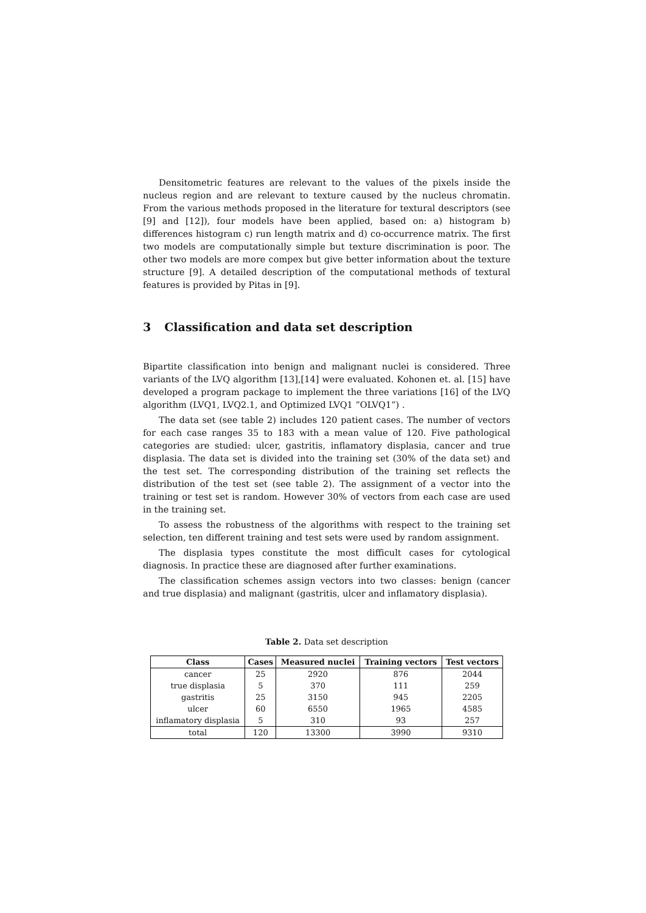Densitometric features are relevant to the values of the pixels inside the nucleus region and are relevant to texture caused by the nucleus chromatin. From the various methods proposed in the literature for textural descriptors (see [9] and [12]), four models have been applied, based on: a) histogram b) differences histogram c) run length matrix and d) co-occurrence matrix. The first two models are computationally simple but texture discrimination is poor. The other two models are more compex but give better information about the texture structure [9]. A detailed description of the computational methods of textural features is provided by Pitas in [9].
3 Classification and data set description
Bipartite classification into benign and malignant nuclei is considered. Three variants of the LVQ algorithm [13],[14] were evaluated. Kohonen et. al. [15] have developed a program package to implement the three variations [16] of the LVQ algorithm (LVQ1, LVQ2.1, and Optimized LVQ1 ”OLVQ1”) .
The data set (see table 2) includes 120 patient cases. The number of vectors for each case ranges 35 to 183 with a mean value of 120. Five pathological categories are studied: ulcer, gastritis, inflamatory displasia, cancer and true displasia. The data set is divided into the training set (30% of the data set) and the test set. The corresponding distribution of the training set reflects the distribution of the test set (see table 2). The assignment of a vector into the training or test set is random. However 30% of vectors from each case are used in the training set.
To assess the robustness of the algorithms with respect to the training set selection, ten different training and test sets were used by random assignment.
The displasia types constitute the most difficult cases for cytological diagnosis. In practice these are diagnosed after further examinations.
The classification schemes assign vectors into two classes: benign (cancer and true displasia) and malignant (gastritis, ulcer and inflamatory displasia).
Table 2. Data set description
| Class | Cases | Measured nuclei | Training vectors | Test vectors |
| --- | --- | --- | --- | --- |
| cancer | 25 | 2920 | 876 | 2044 |
| true displasia | 5 | 370 | 111 | 259 |
| gastritis | 25 | 3150 | 945 | 2205 |
| ulcer | 60 | 6550 | 1965 | 4585 |
| inflamatory displasia | 5 | 310 | 93 | 257 |
| total | 120 | 13300 | 3990 | 9310 |